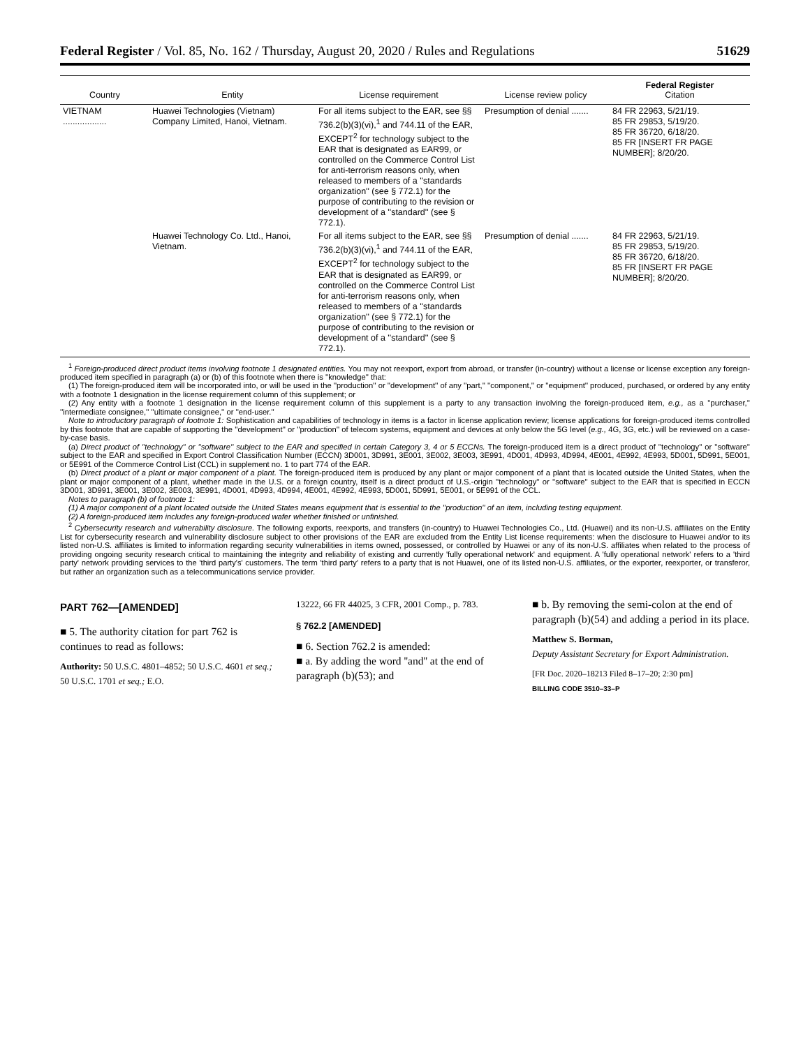Federal Register / Vol. 85, No. 162 / Thursday, August 20, 2020 / Rules and Regulations 51629
| Country | Entity | License requirement | License review policy | Federal Register Citation |
| --- | --- | --- | --- | --- |
| VIETNAM .................. | Huawei Technologies (Vietnam) Company Limited, Hanoi, Vietnam. | For all items subject to the EAR, see §§ 736.2(b)(3)(vi),<sup>1</sup> and 744.11 of the EAR, EXCEPT<sup>2</sup> for technology subject to the EAR that is designated as EAR99, or controlled on the Commerce Control List for anti-terrorism reasons only, when released to members of a ''standards organization'' (see § 772.1) for the purpose of contributing to the revision or development of a ''standard'' (see § 772.1). | Presumption of denial ....... | 84 FR 22963, 5/21/19. 85 FR 29853, 5/19/20. 85 FR 36720, 6/18/20. 85 FR [INSERT FR PAGE NUMBER]; 8/20/20. |
| | Huawei Technology Co. Ltd., Hanoi, Vietnam. | For all items subject to the EAR, see §§ 736.2(b)(3)(vi),<sup>1</sup> and 744.11 of the EAR, EXCEPT<sup>2</sup> for technology subject to the EAR that is designated as EAR99, or controlled on the Commerce Control List for anti-terrorism reasons only, when released to members of a ''standards organization'' (see § 772.1) for the purpose of contributing to the revision or development of a ''standard'' (see § 772.1). | Presumption of denial ....... | 84 FR 22963, 5/21/19. 85 FR 29853, 5/19/20. 85 FR 36720, 6/18/20. 85 FR [INSERT FR PAGE NUMBER]; 8/20/20. |
<sup>1</sup> Foreign-produced direct product items involving footnote 1 designated entities. You may not reexport, export from abroad, or transfer (in-country) without a license or license exception any foreign-produced item specified in paragraph (a) or (b) of this footnote when there is ''knowledge'' that:
(1) The foreign-produced item will be incorporated into, or will be used in the ''production'' or ''development'' of any ''part,'' ''component,'' or ''equipment'' produced, purchased, or ordered by any entity with a footnote 1 designation in the license requirement column of this supplement; or
(2) Any entity with a footnote 1 designation in the license requirement column of this supplement is a party to any transaction involving the foreign-produced item, e.g., as a ''purchaser,'' ''intermediate consignee,'' ''ultimate consignee,'' or ''end-user.''
Note to introductory paragraph of footnote 1: Sophistication and capabilities of technology in items is a factor in license application review; license applications for foreign-produced items controlled by this footnote that are capable of supporting the ''development'' or ''production'' of telecom systems, equipment and devices at only below the 5G level (e.g., 4G, 3G, etc.) will be reviewed on a case-by-case basis.
(a) Direct product of ''technology'' or ''software'' subject to the EAR and specified in certain Category 3, 4 or 5 ECCNs. The foreign-produced item is a direct product of ''technology'' or ''software'' subject to the EAR and specified in Export Control Classification Number (ECCN) 3D001, 3D991, 3E001, 3E002, 3E003, 3E991, 4D001, 4D993, 4D994, 4E001, 4E992, 4E993, 5D001, 5D991, 5E001, or 5E991 of the Commerce Control List (CCL) in supplement no. 1 to part 774 of the EAR.
(b) Direct product of a plant or major component of a plant. The foreign-produced item is produced by any plant or major component of a plant that is located outside the United States, when the plant or major component of a plant, whether made in the U.S. or a foreign country, itself is a direct product of U.S.-origin ''technology'' or ''software'' subject to the EAR that is specified in ECCN 3D001, 3D991, 3E001, 3E002, 3E003, 3E991, 4D001, 4D993, 4D994, 4E001, 4E992, 4E993, 5D001, 5D991, 5E001, or 5E991 of the CCL.
Notes to paragraph (b) of footnote 1:
(1) A major component of a plant located outside the United States means equipment that is essential to the ''production'' of an item, including testing equipment.
(2) A foreign-produced item includes any foreign-produced wafer whether finished or unfinished.
<sup>2</sup> Cybersecurity research and vulnerability disclosure. The following exports, reexports, and transfers (in-country) to Huawei Technologies Co., Ltd. (Huawei) and its non-U.S. affiliates on the Entity List for cybersecurity research and vulnerability disclosure subject to other provisions of the EAR are excluded from the Entity List license requirements: when the disclosure to Huawei and/or to its listed non-U.S. affiliates is limited to information regarding security vulnerabilities in items owned, possessed, or controlled by Huawei or any of its non-U.S. affiliates when related to the process of providing ongoing security research critical to maintaining the integrity and reliability of existing and currently 'fully operational network' and equipment. A 'fully operational network' refers to a 'third party' network providing services to the 'third party's' customers. The term 'third party' refers to a party that is not Huawei, one of its listed non-U.S. affiliates, or the exporter, reexporter, or transferor, but rather an organization such as a telecommunications service provider.
PART 762—[AMENDED]
■ 5. The authority citation for part 762 is continues to read as follows:
Authority: 50 U.S.C. 4801–4852; 50 U.S.C. 4601 et seq.; 50 U.S.C. 1701 et seq.; E.O.
13222, 66 FR 44025, 3 CFR, 2001 Comp., p. 783.
§ 762.2 [AMENDED]
■ 6. Section 762.2 is amended:
■ a. By adding the word ''and'' at the end of paragraph (b)(53); and
■ b. By removing the semi-colon at the end of paragraph (b)(54) and adding a period in its place.
Matthew S. Borman,
Deputy Assistant Secretary for Export Administration.
[FR Doc. 2020–18213 Filed 8–17–20; 2:30 pm]
BILLING CODE 3510–33–P